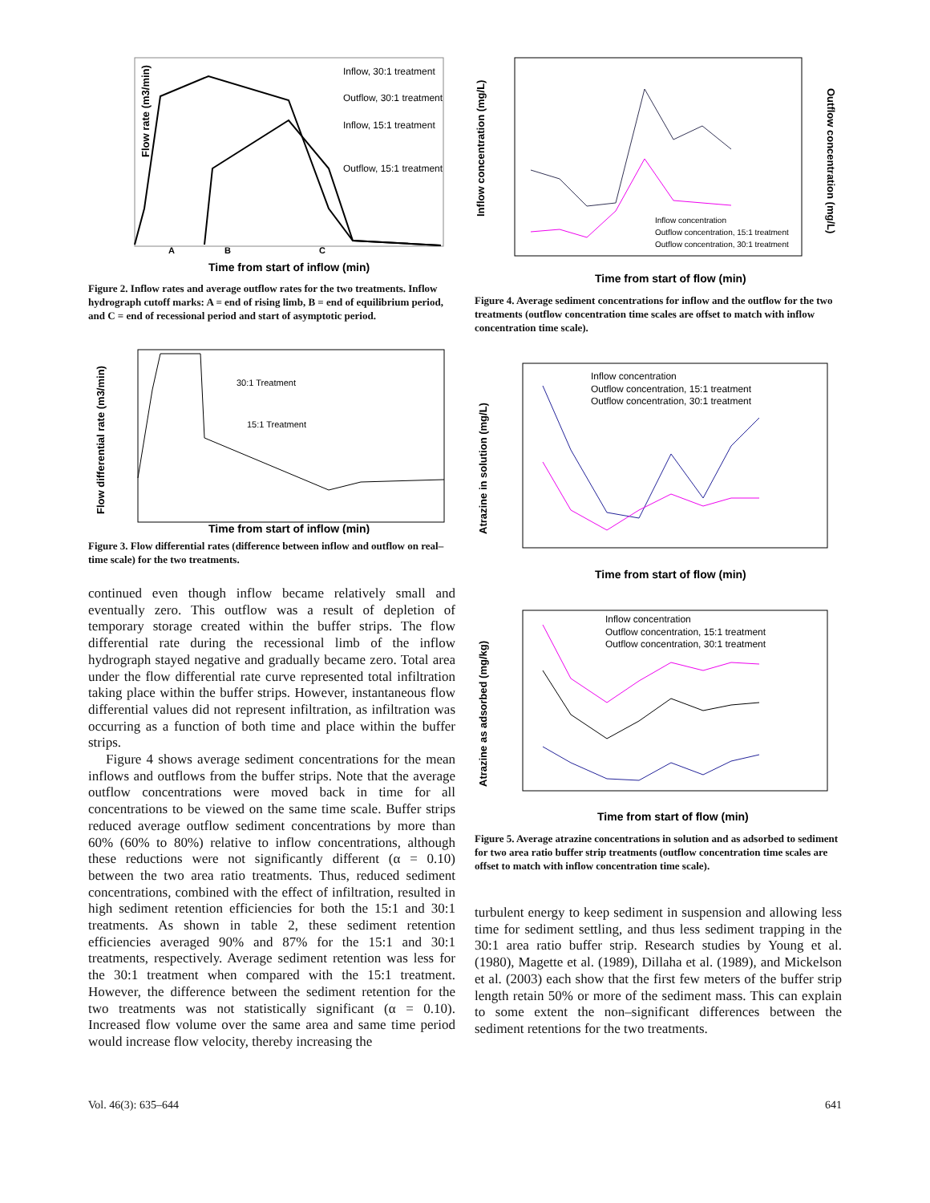Flow rate (m3/min)
Inflow, 30:1 treatment
Outflow, 30:1 treatment
Inflow, 15:1 treatment
Outflow, 15:1 treatment
A
B
C
Time from start of inflow (min)
Figure 2. Inflow rates and average outflow rates for the two treatments. Inflow hydrograph cutoff marks: A = end of rising limb, B = end of equilibrium period, and C = end of recessional period and start of asymptotic period.
Flow differential rate (m3/min)
30:1 Treatment
15:1 Treatment
Time from start of inflow (min)
Figure 3. Flow differential rates (difference between inflow and outflow on real–time scale) for the two treatments.
continued even though inflow became relatively small and eventually zero. This outflow was a result of depletion of temporary storage created within the buffer strips. The flow differential rate during the recessional limb of the inflow hydrograph stayed negative and gradually became zero. Total area under the flow differential rate curve represented total infiltration taking place within the buffer strips. However, instantaneous flow differential values did not represent infiltration, as infiltration was occurring as a function of both time and place within the buffer strips.
Figure 4 shows average sediment concentrations for the mean inflows and outflows from the buffer strips. Note that the average outflow concentrations were moved back in time for all concentrations to be viewed on the same time scale. Buffer strips reduced average outflow sediment concentrations by more than 60% (60% to 80%) relative to inflow concentrations, although these reductions were not significantly different (α = 0.10) between the two area ratio treatments. Thus, reduced sediment concentrations, combined with the effect of infiltration, resulted in high sediment retention efficiencies for both the 15:1 and 30:1 treatments. As shown in table 2, these sediment retention efficiencies averaged 90% and 87% for the 15:1 and 30:1 treatments, respectively. Average sediment retention was less for the 30:1 treatment when compared with the 15:1 treatment. However, the difference between the sediment retention for the two treatments was not statistically significant (α = 0.10). Increased flow volume over the same area and same time period would increase flow velocity, thereby increasing the
Inflow concentration (mg/L)
Outflow concentration (mg/L)
Inflow concentration
Outflow concentration, 15:1 treatment
Outflow concentration, 30:1 treatment
Time from start of flow (min)
Figure 4. Average sediment concentrations for inflow and the outflow for the two treatments (outflow concentration time scales are offset to match with inflow concentration time scale).
Atrazine in solution (mg/L)
Inflow concentration
Outflow concentration, 15:1 treatment
Outflow concentration, 30:1 treatment
Time from start of flow (min)
Atrazine as adsorbed (mg/kg)
Inflow concentration
Outflow concentration, 15:1 treatment
Outflow concentration, 30:1 treatment
Time from start of flow (min)
Figure 5. Average atrazine concentrations in solution and as adsorbed to sediment for two area ratio buffer strip treatments (outflow concentration time scales are offset to match with inflow concentration time scale).
turbulent energy to keep sediment in suspension and allowing less time for sediment settling, and thus less sediment trapping in the 30:1 area ratio buffer strip. Research studies by Young et al. (1980), Magette et al. (1989), Dillaha et al. (1989), and Mickelson et al. (2003) each show that the first few meters of the buffer strip length retain 50% or more of the sediment mass. This can explain to some extent the non–significant differences between the sediment retentions for the two treatments.
Vol. 46(3): 635–644 641